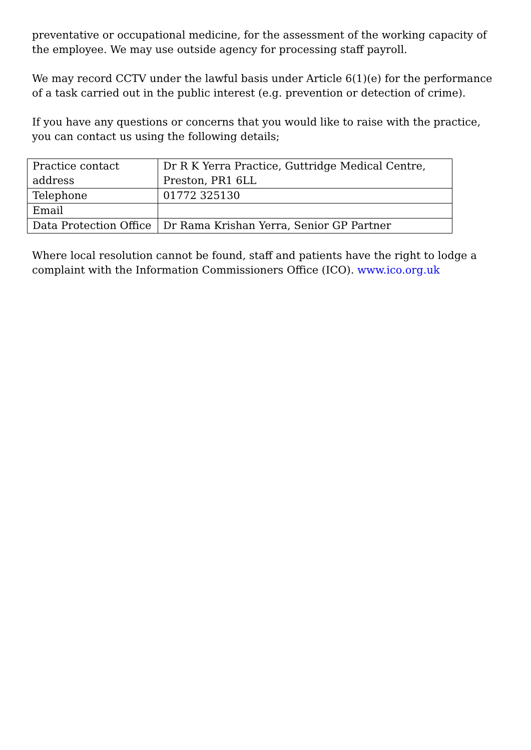preventative or occupational medicine, for the assessment of the working capacity of the employee. We may use outside agency for processing staff payroll.
We may record CCTV under the lawful basis under Article 6(1)(e) for the performance of a task carried out in the public interest (e.g. prevention or detection of crime).
If you have any questions or concerns that you would like to raise with the practice, you can contact us using the following details;
| Practice contact address | Dr R K Yerra Practice, Guttridge Medical Centre, Preston, PR1 6LL |
| Telephone | 01772 325130 |
| Email | |
| Data Protection Office | Dr Rama Krishan Yerra, Senior GP Partner |
Where local resolution cannot be found, staff and patients have the right to lodge a complaint with the Information Commissioners Office (ICO). www.ico.org.uk